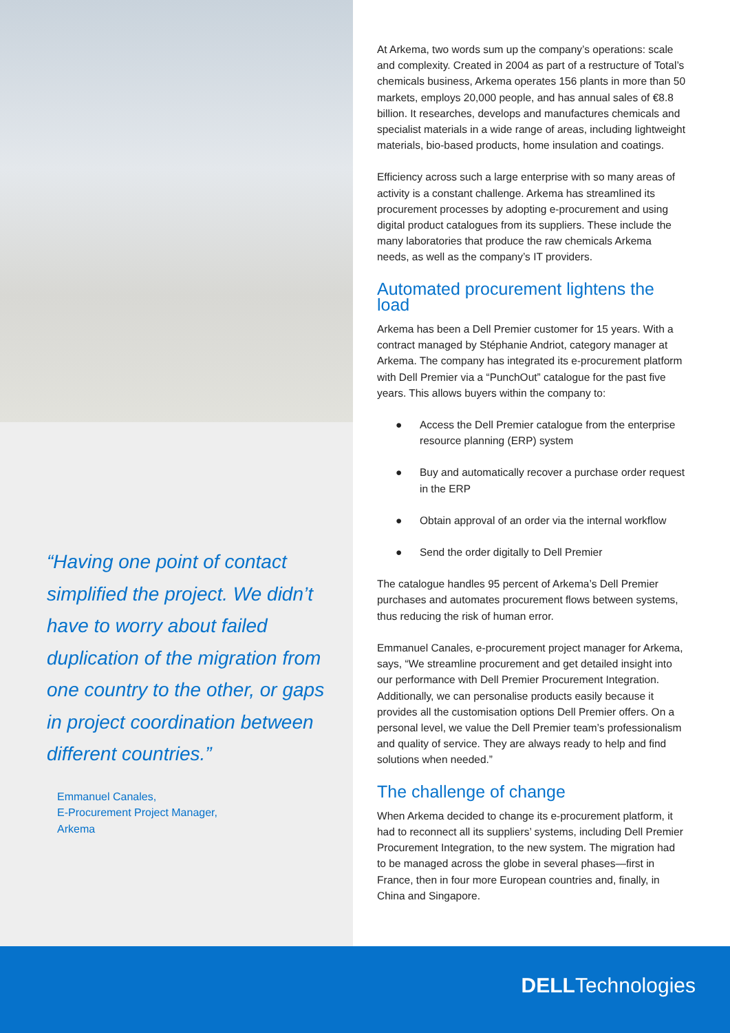“Having one point of contact simplified the project. We didn’t have to worry about failed duplication of the migration from one country to the other, or gaps in project coordination between different countries.”
Emmanuel Canales,
E-Procurement Project Manager,
Arkema
At Arkema, two words sum up the company’s operations: scale and complexity. Created in 2004 as part of a restructure of Total’s chemicals business, Arkema operates 156 plants in more than 50 markets, employs 20,000 people, and has annual sales of €8.8 billion. It researches, develops and manufactures chemicals and specialist materials in a wide range of areas, including lightweight materials, bio-based products, home insulation and coatings.
Efficiency across such a large enterprise with so many areas of activity is a constant challenge. Arkema has streamlined its procurement processes by adopting e-procurement and using digital product catalogues from its suppliers. These include the many laboratories that produce the raw chemicals Arkema needs, as well as the company’s IT providers.
Automated procurement lightens the load
Arkema has been a Dell Premier customer for 15 years. With a contract managed by Stéphanie Andriot, category manager at Arkema. The company has integrated its e-procurement platform with Dell Premier via a “PunchOut” catalogue for the past five years. This allows buyers within the company to:
● Access the Dell Premier catalogue from the enterprise resource planning (ERP) system
● Buy and automatically recover a purchase order request in the ERP
● Obtain approval of an order via the internal workflow
● Send the order digitally to Dell Premier
The catalogue handles 95 percent of Arkema’s Dell Premier purchases and automates procurement flows between systems, thus reducing the risk of human error.
Emmanuel Canales, e-procurement project manager for Arkema, says, “We streamline procurement and get detailed insight into our performance with Dell Premier Procurement Integration. Additionally, we can personalise products easily because it provides all the customisation options Dell Premier offers. On a personal level, we value the Dell Premier team’s professionalism and quality of service. They are always ready to help and find solutions when needed.”
The challenge of change
When Arkema decided to change its e-procurement platform, it had to reconnect all its suppliers’ systems, including Dell Premier Procurement Integration, to the new system. The migration had to be managed across the globe in several phases—first in France, then in four more European countries and, finally, in China and Singapore.
DELLTechnologies